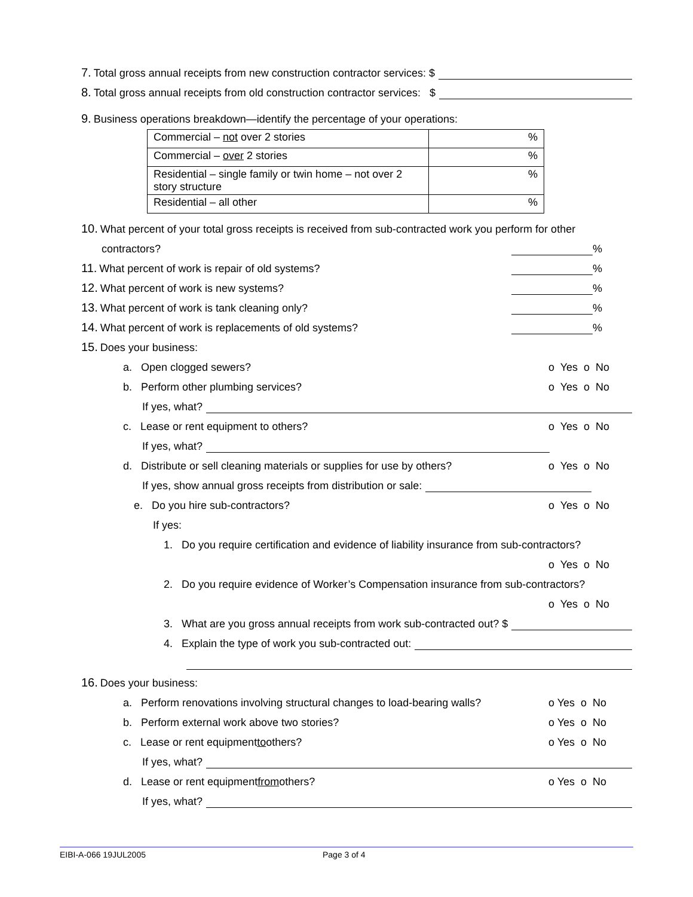7. Total gross annual receipts from new construction contractor services: $
8. Total gross annual receipts from old construction contractor services: $
9. Business operations breakdown—identify the percentage of your operations:
| Commercial – not over 2 stories | % |
| Commercial – over 2 stories | % |
| Residential – single family or twin home – not over 2 story structure | % |
| Residential – all other | % |
10. What percent of your total gross receipts is received from sub-contracted work you perform for other
contractors? %
11. What percent of work is repair of old systems? %
12. What percent of work is new systems? %
13. What percent of work is tank cleaning only? %
14. What percent of work is replacements of old systems? %
15. Does your business:
a. Open clogged sewers? o Yes o No
b. Perform other plumbing services? o Yes o No
If yes, what?
c. Lease or rent equipment to others? o Yes o No
If yes, what?
d. Distribute or sell cleaning materials or supplies for use by others? o Yes o No
If yes, show annual gross receipts from distribution or sale:
e. Do you hire sub-contractors? o Yes o No
If yes:
1. Do you require certification and evidence of liability insurance from sub-contractors?
o Yes o No
2. Do you require evidence of Worker’s Compensation insurance from sub-contractors?
o Yes o No
3. What are you gross annual receipts from work sub-contracted out? $
4. Explain the type of work you sub-contracted out:
16. Does your business:
a. Perform renovations involving structural changes to load-bearing walls? o Yes o No
b. Perform external work above two stories? o Yes o No
c. Lease or rent equipment to others? o Yes o No
If yes, what?
d. Lease or rent equipment from others? o Yes o No
If yes, what?
EIBI-A-066 19JUL2005 Page 3 of 4